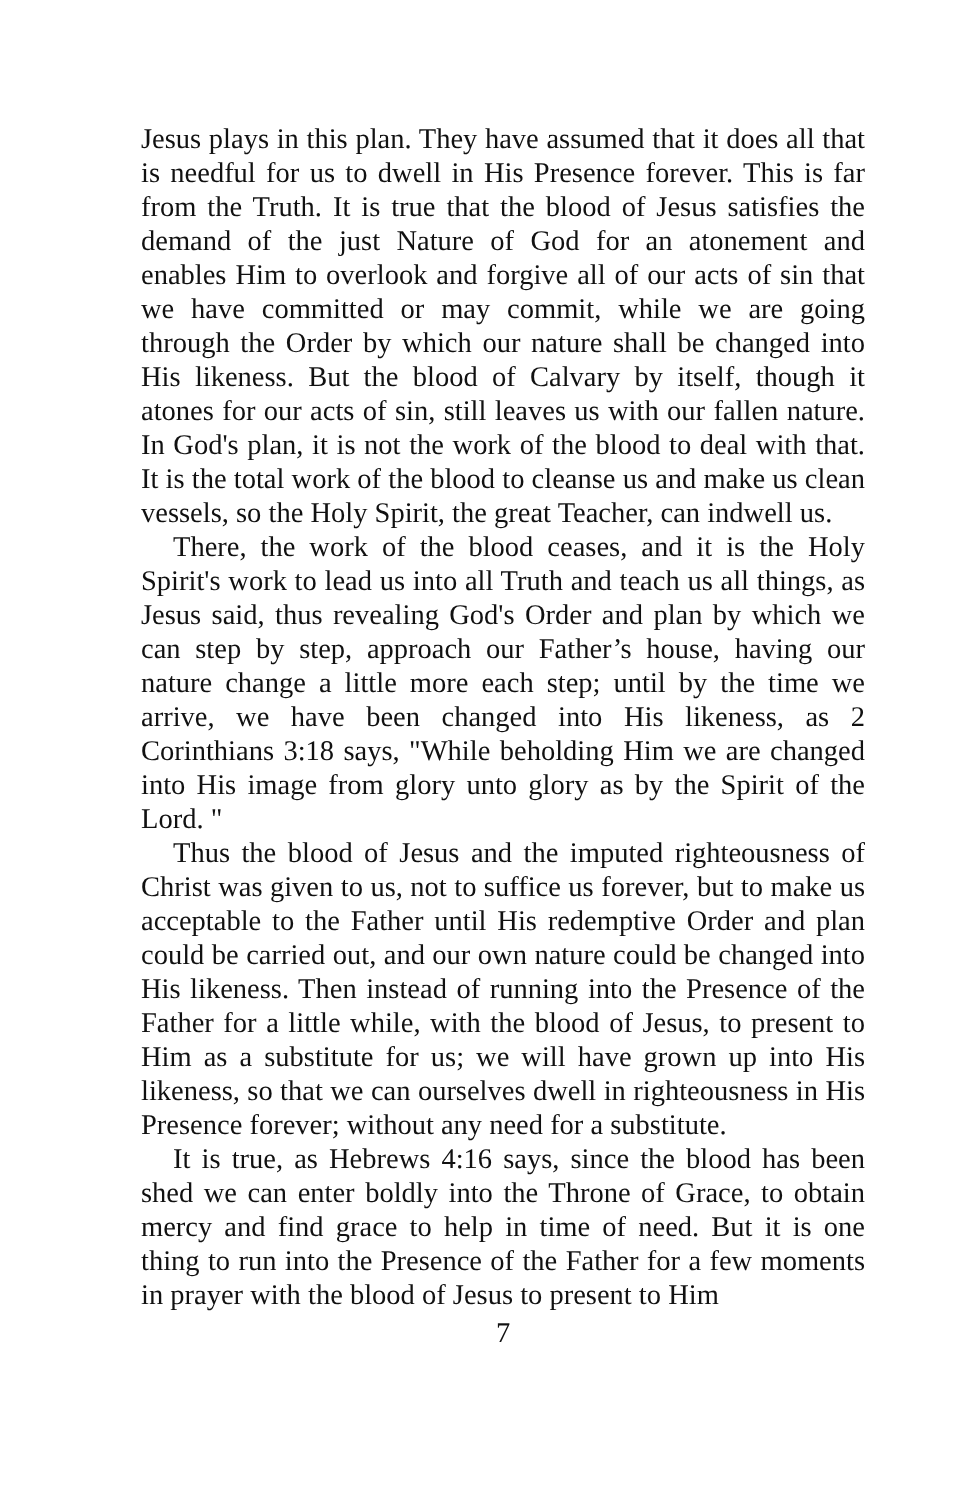Jesus plays in this plan. They have assumed that it does all that is needful for us to dwell in His Presence forever. This is far from the Truth. It is true that the blood of Jesus satisfies the demand of the just Nature of God for an atonement and enables Him to overlook and forgive all of our acts of sin that we have committed or may commit, while we are going through the Order by which our nature shall be changed into His likeness. But the blood of Calvary by itself, though it atones for our acts of sin, still leaves us with our fallen nature. In God's plan, it is not the work of the blood to deal with that. It is the total work of the blood to cleanse us and make us clean vessels, so the Holy Spirit, the great Teacher, can indwell us.
There, the work of the blood ceases, and it is the Holy Spirit's work to lead us into all Truth and teach us all things, as Jesus said, thus revealing God's Order and plan by which we can step by step, approach our Father’s house, having our nature change a little more each step; until by the time we arrive, we have been changed into His likeness, as 2 Corinthians 3:18 says, "While beholding Him we are changed into His image from glory unto glory as by the Spirit of the Lord. "
Thus the blood of Jesus and the imputed righteousness of Christ was given to us, not to suffice us forever, but to make us acceptable to the Father until His redemptive Order and plan could be carried out, and our own nature could be changed into His likeness. Then instead of running into the Presence of the Father for a little while, with the blood of Jesus, to present to Him as a substitute for us; we will have grown up into His likeness, so that we can ourselves dwell in righteousness in His Presence forever; without any need for a substitute.
It is true, as Hebrews 4:16 says, since the blood has been shed we can enter boldly into the Throne of Grace, to obtain mercy and find grace to help in time of need. But it is one thing to run into the Presence of the Father for a few moments in prayer with the blood of Jesus to present to Him
7